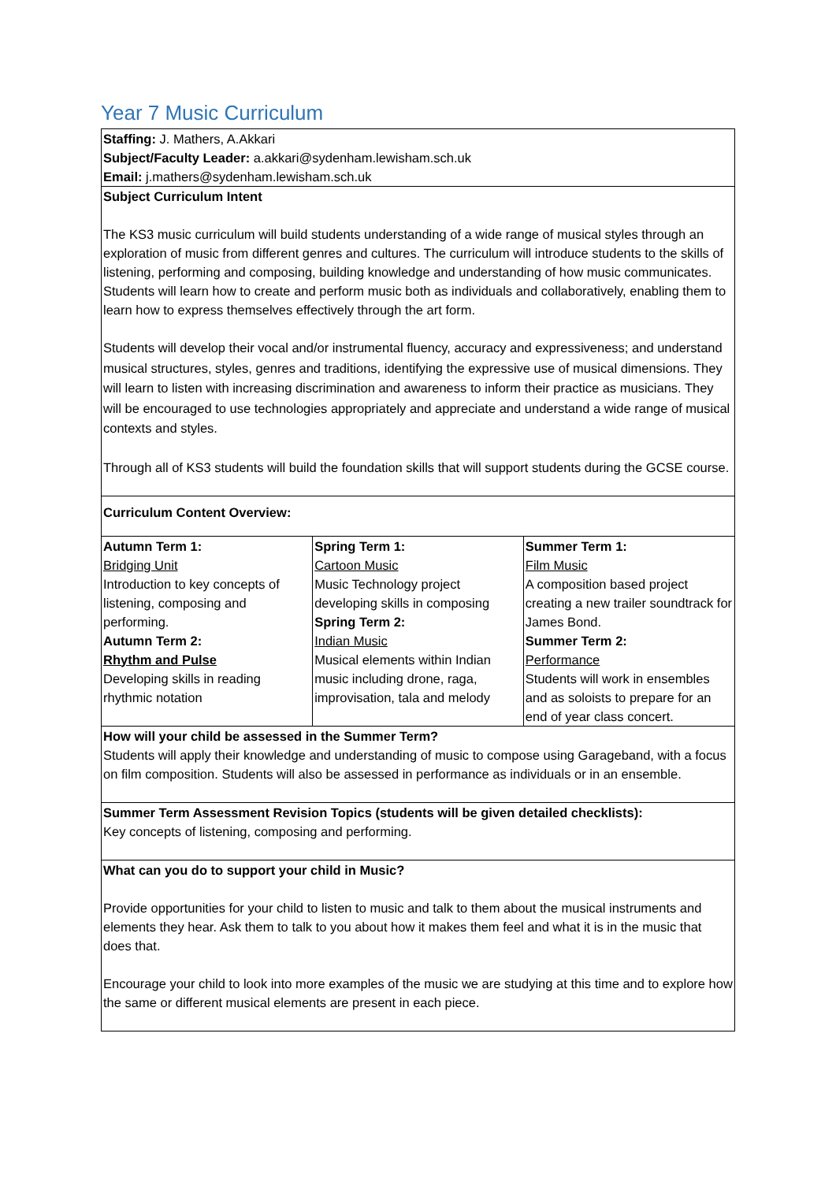Year 7 Music Curriculum
Staffing: J. Mathers, A.Akkari
Subject/Faculty Leader: a.akkari@sydenham.lewisham.sch.uk
Email: j.mathers@sydenham.lewisham.sch.uk
Subject Curriculum Intent
The KS3 music curriculum will build students understanding of a wide range of musical styles through an exploration of music from different genres and cultures. The curriculum will introduce students to the skills of listening, performing and composing, building knowledge and understanding of how music communicates. Students will learn how to create and perform music both as individuals and collaboratively, enabling them to learn how to express themselves effectively through the art form.
Students will develop their vocal and/or instrumental fluency, accuracy and expressiveness; and understand musical structures, styles, genres and traditions, identifying the expressive use of musical dimensions. They will learn to listen with increasing discrimination and awareness to inform their practice as musicians. They will be encouraged to use technologies appropriately and appreciate and understand a wide range of musical contexts and styles.
Through all of KS3 students will build the foundation skills that will support students during the GCSE course.
Curriculum Content Overview:
| Autumn Term 1: Bridging Unit Introduction to key concepts of listening, composing and performing. Autumn Term 2: Rhythm and Pulse Developing skills in reading rhythmic notation | Spring Term 1: Cartoon Music Music Technology project developing skills in composing Spring Term 2: Indian Music Musical elements within Indian music including drone, raga, improvisation, tala and melody | Summer Term 1: Film Music A composition based project creating a new trailer soundtrack for James Bond. Summer Term 2: Performance Students will work in ensembles and as soloists to prepare for an end of year class concert. |
How will your child be assessed in the Summer Term?
Students will apply their knowledge and understanding of music to compose using Garageband, with a focus on film composition. Students will also be assessed in performance as individuals or in an ensemble.
Summer Term Assessment Revision Topics (students will be given detailed checklists):
Key concepts of listening, composing and performing.
What can you do to support your child in Music?
Provide opportunities for your child to listen to music and talk to them about the musical instruments and elements they hear. Ask them to talk to you about how it makes them feel and what it is in the music that does that.
Encourage your child to look into more examples of the music we are studying at this time and to explore how the same or different musical elements are present in each piece.